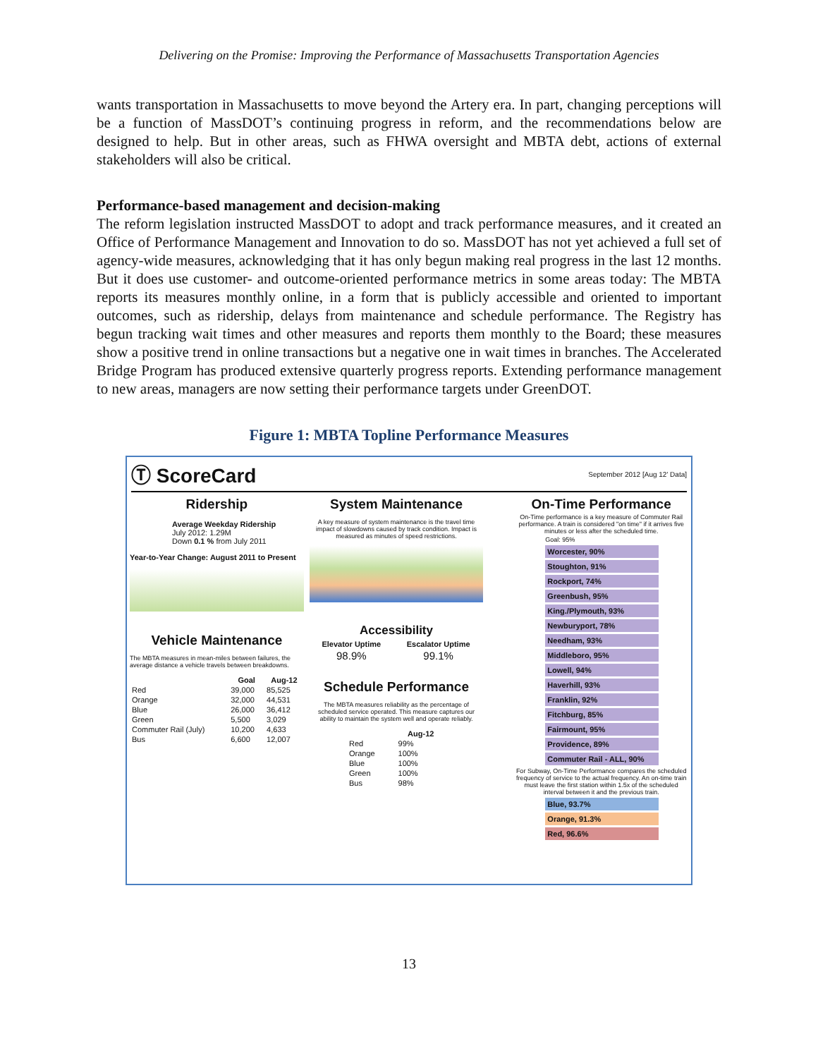Delivering on the Promise: Improving the Performance of Massachusetts Transportation Agencies
wants transportation in Massachusetts to move beyond the Artery era. In part, changing perceptions will be a function of MassDOT’s continuing progress in reform, and the recommendations below are designed to help. But in other areas, such as FHWA oversight and MBTA debt, actions of external stakeholders will also be critical.
Performance-based management and decision-making
The reform legislation instructed MassDOT to adopt and track performance measures, and it created an Office of Performance Management and Innovation to do so. MassDOT has not yet achieved a full set of agency-wide measures, acknowledging that it has only begun making real progress in the last 12 months. But it does use customer- and outcome-oriented performance metrics in some areas today: The MBTA reports its measures monthly online, in a form that is publicly accessible and oriented to important outcomes, such as ridership, delays from maintenance and schedule performance. The Registry has begun tracking wait times and other measures and reports them monthly to the Board; these measures show a positive trend in online transactions but a negative one in wait times in branches. The Accelerated Bridge Program has produced extensive quarterly progress reports. Extending performance management to new areas, managers are now setting their performance targets under GreenDOT.
Figure 1: MBTA Topline Performance Measures
Ⓣ ScoreCard September 2012 [Aug 12' Data]
Ridership
Average Weekday Ridership
July 2012: 1.29M
Down 0.1 % from July 2011
Year-to-Year Change: August 2011 to Present
Vehicle Maintenance
The MBTA measures in mean-miles between failures, the average distance a vehicle travels between breakdowns.
| | Goal | Aug-12 |
| --- | --- | --- |
| Red | 39,000 | 85,525 |
| Orange | 32,000 | 44,531 |
| Blue | 26,000 | 36,412 |
| Green | 5,500 | 3,029 |
| Commuter Rail (July) | 10,200 | 4,633 |
| Bus | 6,600 | 12,007 |
System Maintenance
A key measure of system maintenance is the travel time impact of slowdowns caused by track condition. Impact is measured as minutes of speed restrictions.
Accessibility
| Elevator Uptime | Escalator Uptime |
| --- | --- |
| 98.9% | 99.1% |
Schedule Performance
The MBTA measures reliability as the percentage of scheduled service operated. This measure captures our ability to maintain the system well and operate reliably.
| | Aug-12 |
| --- | --- |
| Red | 99% |
| Orange | 100% |
| Blue | 100% |
| Green | 100% |
| Bus | 98% |
On-Time Performance
On-Time performance is a key measure of Commuter Rail performance. A train is considered "on time" if it arrives five minutes or less after the scheduled time.
Goal: 95%
Worcester, 90%
Stoughton, 91%
Rockport, 74%
Greenbush, 95%
King./Plymouth, 93%
Newburyport, 78%
Needham, 93%
Middleboro, 95%
Lowell, 94%
Haverhill, 93%
Franklin, 92%
Fitchburg, 85%
Fairmount, 95%
Providence, 89%
Commuter Rail - ALL, 90%
For Subway, On-Time Performance compares the scheduled frequency of service to the actual frequency. An on-time train must leave the first station within 1.5x of the scheduled interval between it and the previous train.
Blue, 93.7%
Orange, 91.3%
Red, 96.6%
13